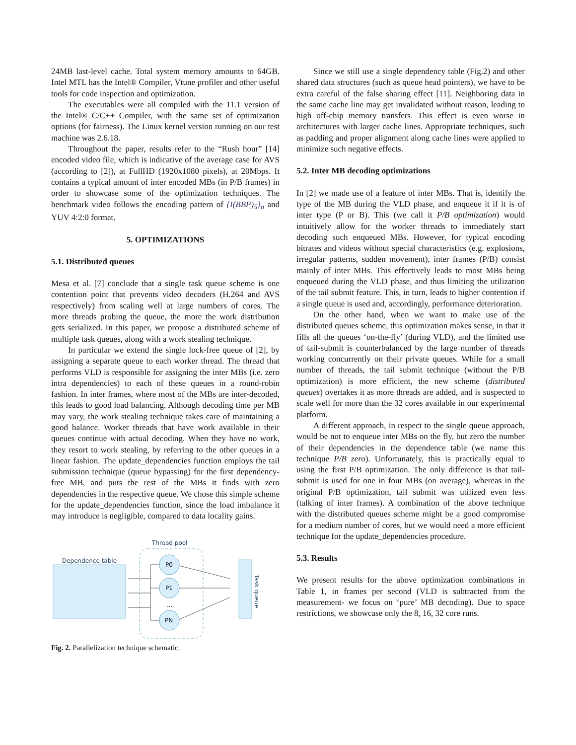24MB last-level cache. Total system memory amounts to 64GB. Intel MTL has the Intel® Compiler, Vtune profiler and other useful tools for code inspection and optimization.
The executables were all compiled with the 11.1 version of the Intel® C/C++ Compiler, with the same set of optimization options (for fairness). The Linux kernel version running on our test machine was 2.6.18.
Throughout the paper, results refer to the “Rush hour” [14] encoded video file, which is indicative of the average case for AVS (according to [2]), at FullHD (1920x1080 pixels), at 20Mbps. It contains a typical amount of inter encoded MBs (in P/B frames) in order to showcase some of the optimization techniques. The benchmark video follows the encoding pattern of {I(BBP)<sub>5</sub>}<sub>n</sub> and YUV 4:2:0 format.
5. OPTIMIZATIONS
5.1. Distributed queues
Mesa et al. [7] conclude that a single task queue scheme is one contention point that prevents video decoders (H.264 and AVS respectively) from scaling well at large numbers of cores. The more threads probing the queue, the more the work distribution gets serialized. In this paper, we propose a distributed scheme of multiple task queues, along with a work stealing technique.
In particular we extend the single lock-free queue of [2], by assigning a separate queue to each worker thread. The thread that performs VLD is responsible for assigning the inter MBs (i.e. zero intra dependencies) to each of these queues in a round-robin fashion. In inter frames, where most of the MBs are inter-decoded, this leads to good load balancing. Although decoding time per MB may vary, the work stealing technique takes care of maintaining a good balance. Worker threads that have work available in their queues continue with actual decoding. When they have no work, they resort to work stealing, by referring to the other queues in a linear fashion. The update_dependencies function employs the tail submission technique (queue bypassing) for the first dependency-free MB, and puts the rest of the MBs it finds with zero dependencies in the respective queue. We chose this simple scheme for the update_dependencies function, since the load imbalance it may introduce is negligible, compared to data locality gains.
Dependence table
Thread pool
P0
P1
...
PN
Task queue
Fig. 2. Parallelization technique schematic.
Since we still use a single dependency table (Fig.2) and other shared data structures (such as queue head pointers), we have to be extra careful of the false sharing effect [11]. Neighboring data in the same cache line may get invalidated without reason, leading to high off-chip memory transfers. This effect is even worse in architectures with larger cache lines. Appropriate techniques, such as padding and proper alignment along cache lines were applied to minimize such negative effects.
5.2. Inter MB decoding optimizations
In [2] we made use of a feature of inter MBs. That is, identify the type of the MB during the VLD phase, and enqueue it if it is of inter type (P or B). This (we call it P/B optimization) would intuitively allow for the worker threads to immediately start decoding such enqueued MBs. However, for typical encoding bitrates and videos without special characteristics (e.g. explosions, irregular patterns, sudden movement), inter frames (P/B) consist mainly of inter MBs. This effectively leads to most MBs being enqueued during the VLD phase, and thus limiting the utilization of the tail submit feature. This, in turn, leads to higher contention if a single queue is used and, accordingly, performance deterioration.
On the other hand, when we want to make use of the distributed queues scheme, this optimization makes sense, in that it fills all the queues ‘on-the-fly’ (during VLD), and the limited use of tail-submit is counterbalanced by the large number of threads working concurrently on their private queues. While for a small number of threads, the tail submit technique (without the P/B optimization) is more efficient, the new scheme (distributed queues) overtakes it as more threads are added, and is suspected to scale well for more than the 32 cores available in our experimental platform.
A different approach, in respect to the single queue approach, would be not to enqueue inter MBs on the fly, but zero the number of their dependencies in the dependence table (we name this technique P/B zero). Unfortunately, this is practically equal to using the first P/B optimization. The only difference is that tail-submit is used for one in four MBs (on average), whereas in the original P/B optimization, tail submit was utilized even less (talking of inter frames). A combination of the above technique with the distributed queues scheme might be a good compromise for a medium number of cores, but we would need a more efficient technique for the update_dependencies procedure.
5.3. Results
We present results for the above optimization combinations in Table 1, in frames per second (VLD is subtracted from the measurement- we focus on ‘pure’ MB decoding). Due to space restrictions, we showcase only the 8, 16, 32 core runs.